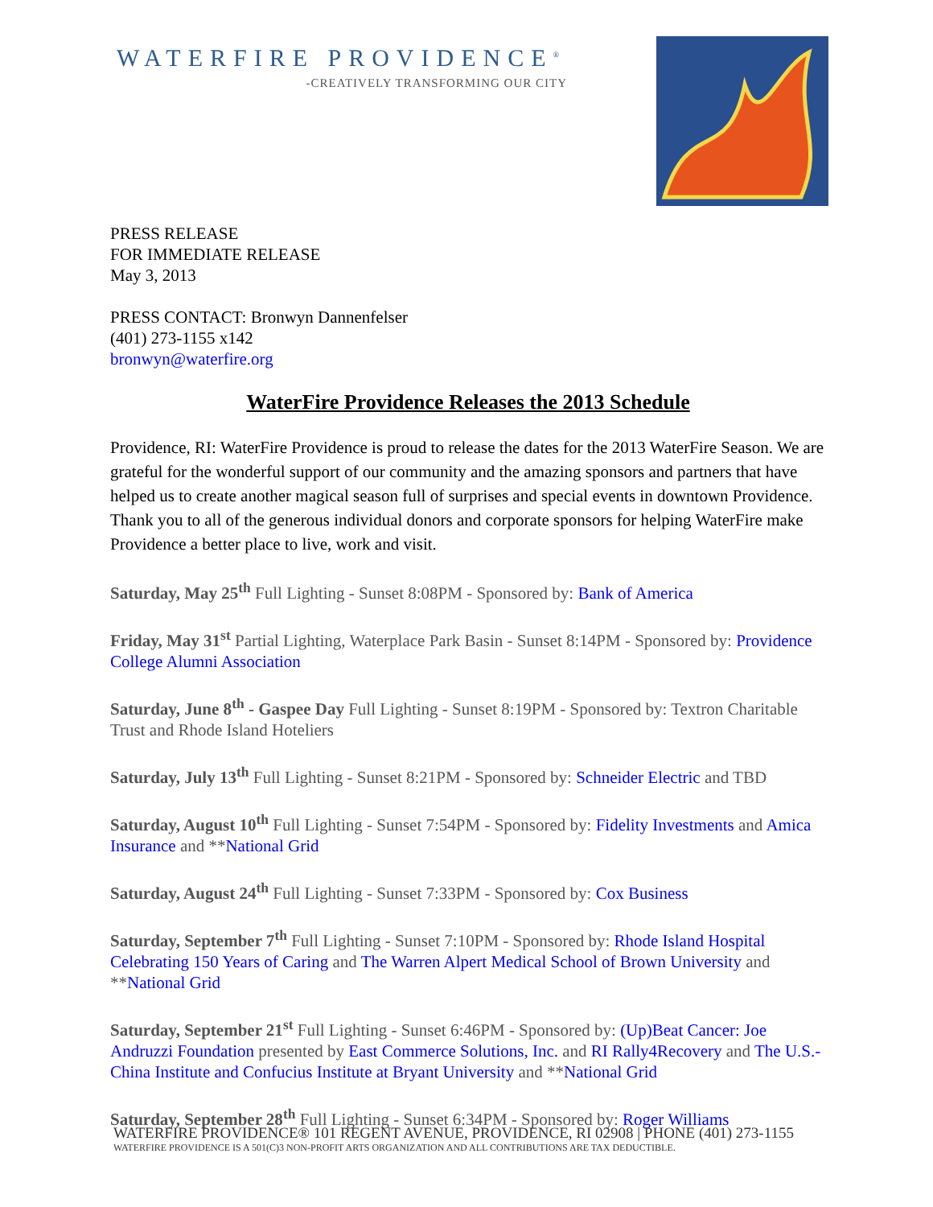WATERFIRE PROVIDENCE<sup>®</sup>
-CREATIVELY TRANSFORMING OUR CITY
PRESS RELEASE
FOR IMMEDIATE RELEASE
May 3, 2013
PRESS CONTACT: Bronwyn Dannenfelser
(401) 273-1155 x142
bronwyn@waterfire.org
WaterFire Providence Releases the 2013 Schedule
Providence, RI: WaterFire Providence is proud to release the dates for the 2013 WaterFire Season. We are grateful for the wonderful support of our community and the amazing sponsors and partners that have helped us to create another magical season full of surprises and special events in downtown Providence. Thank you to all of the generous individual donors and corporate sponsors for helping WaterFire make Providence a better place to live, work and visit.
Saturday, May 25<sup>th</sup> Full Lighting - Sunset 8:08PM - Sponsored by: Bank of America
Friday, May 31<sup>st</sup> Partial Lighting, Waterplace Park Basin - Sunset 8:14PM - Sponsored by: Providence College Alumni Association
Saturday, June 8<sup>th</sup> - Gaspee Day Full Lighting - Sunset 8:19PM - Sponsored by: Textron Charitable Trust and Rhode Island Hoteliers
Saturday, July 13<sup>th</sup> Full Lighting - Sunset 8:21PM - Sponsored by: Schneider Electric and TBD
Saturday, August 10<sup>th</sup> Full Lighting - Sunset 7:54PM - Sponsored by: Fidelity Investments and Amica Insurance and **National Grid
Saturday, August 24<sup>th</sup> Full Lighting - Sunset 7:33PM - Sponsored by: Cox Business
Saturday, September 7<sup>th</sup> Full Lighting - Sunset 7:10PM - Sponsored by: Rhode Island Hospital Celebrating 150 Years of Caring and The Warren Alpert Medical School of Brown University and **National Grid
Saturday, September 21<sup>st</sup> Full Lighting - Sunset 6:46PM - Sponsored by: (Up)Beat Cancer: Joe Andruzzi Foundation presented by East Commerce Solutions, Inc. and RI Rally4Recovery and The U.S.-China Institute and Confucius Institute at Bryant University and **National Grid
Saturday, September 28<sup>th</sup> Full Lighting - Sunset 6:34PM - Sponsored by: Roger Williams
WATERFIRE PROVIDENCE® 101 REGENT AVENUE, PROVIDENCE, RI 02908 | PHONE (401) 273-1155
WATERFIRE PROVIDENCE IS A 501(C)3 NON-PROFIT ARTS ORGANIZATION AND ALL CONTRIBUTIONS ARE TAX DEDUCTIBLE.